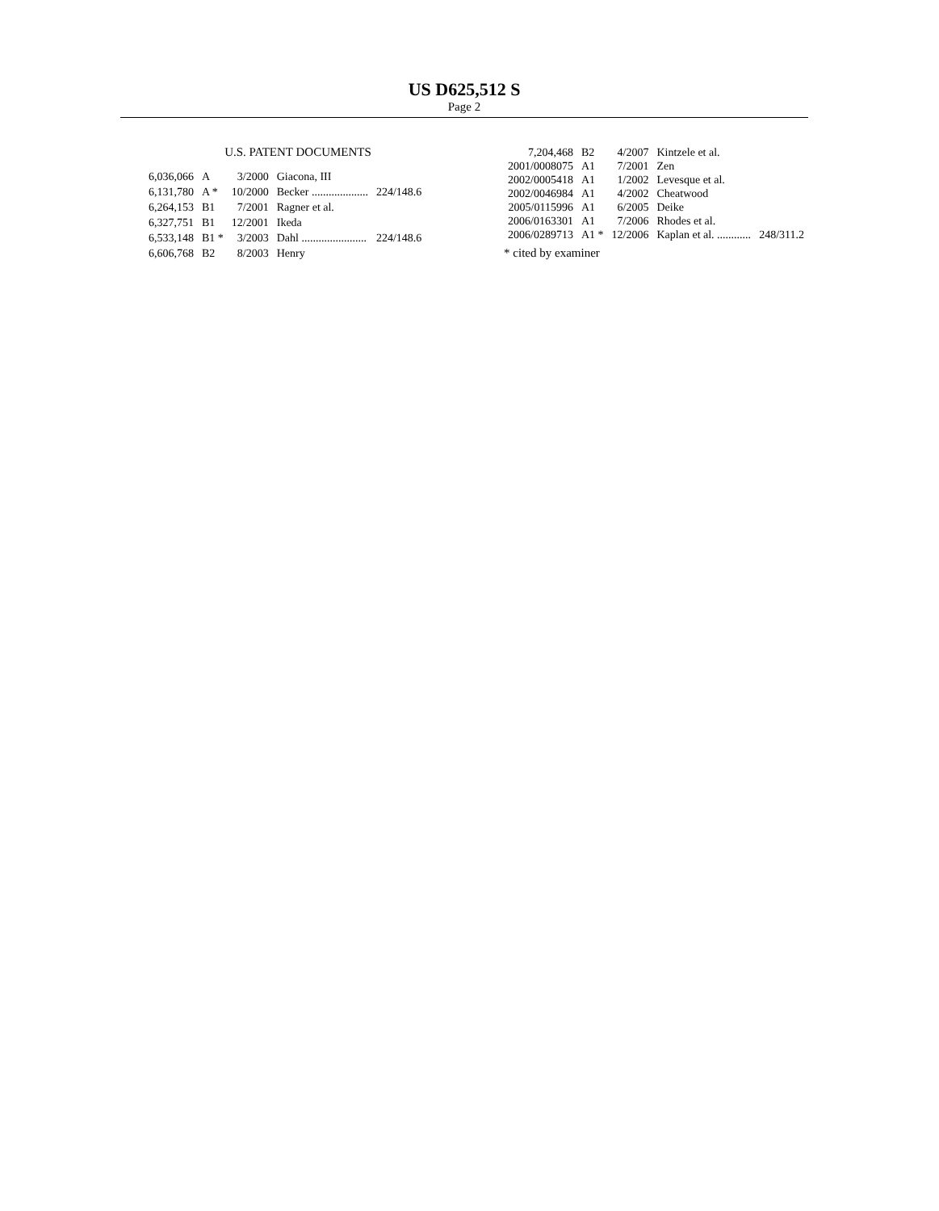US D625,512 S
Page 2
U.S. PATENT DOCUMENTS
| 6,036,066 | A | 3/2000 | Giacona, III | |
| 6,131,780 | A * | 10/2000 | Becker .................... | 224/148.6 |
| 6,264,153 | B1 | 7/2001 | Ragner et al. | |
| 6,327,751 | B1 | 12/2001 | Ikeda | |
| 6,533,148 | B1 * | 3/2003 | Dahl ....................... | 224/148.6 |
| 6,606,768 | B2 | 8/2003 | Henry | |
| 7,204,468 | B2 | 4/2007 | Kintzele et al. | |
| 2001/0008075 | A1 | 7/2001 | Zen | |
| 2002/0005418 | A1 | 1/2002 | Levesque et al. | |
| 2002/0046984 | A1 | 4/2002 | Cheatwood | |
| 2005/0115996 | A1 | 6/2005 | Deike | |
| 2006/0163301 | A1 | 7/2006 | Rhodes et al. | |
| 2006/0289713 | A1 * | 12/2006 | Kaplan et al. ............ | 248/311.2 |
* cited by examiner